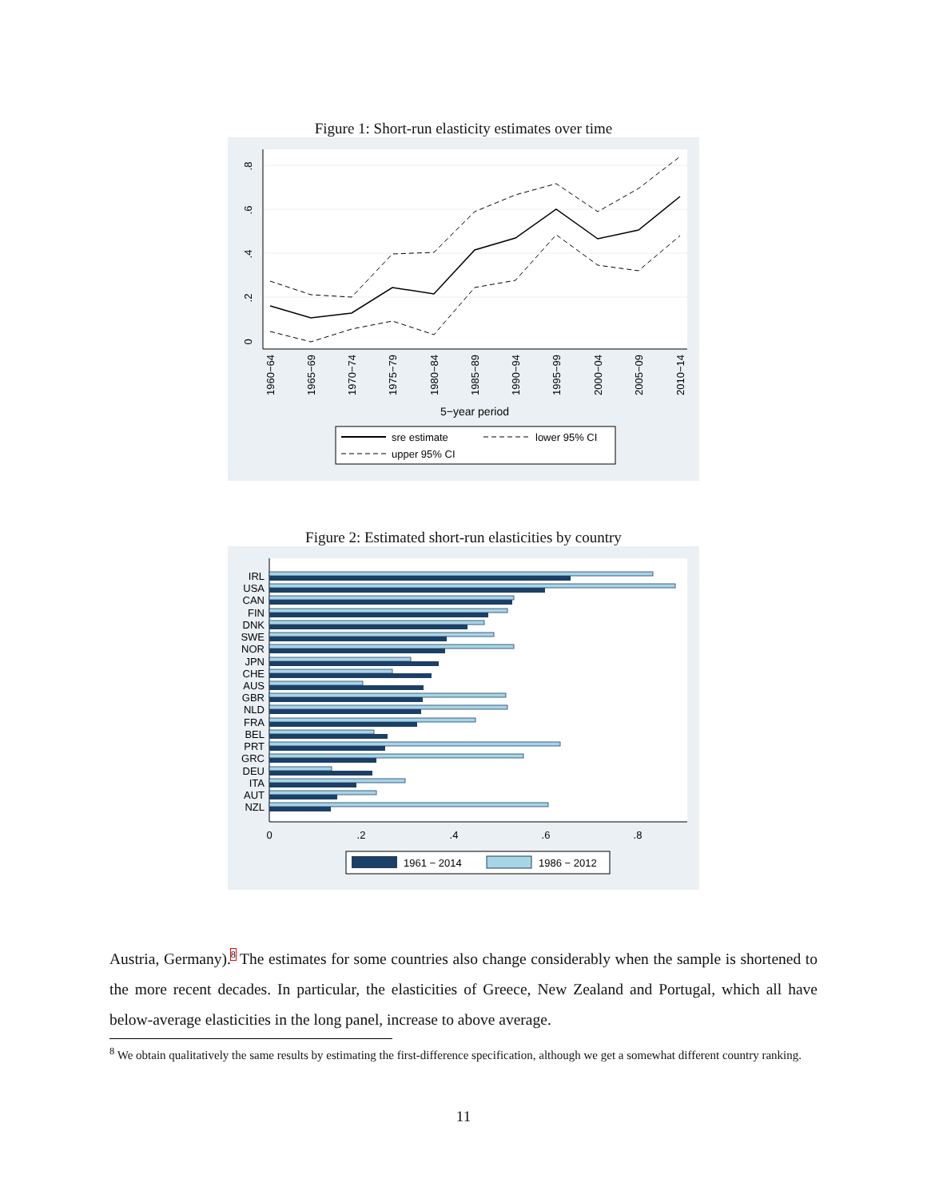Figure 1: Short-run elasticity estimates over time
0
.2
.4
.6
.8
1960−64
1965−69
1970−74
1975−79
1980−84
1985−89
1990−94
1995−99
2000−04
2005−09
2010−14
5−year period
sre estimate
lower 95% CI
upper 95% CI
Figure 2: Estimated short-run elasticities by country
IRL
USA
CAN
FIN
DNK
SWE
NOR
JPN
CHE
AUS
GBR
NLD
FRA
BEL
PRT
GRC
DEU
ITA
AUT
NZL
0
.2
.4
.6
.8
1961 − 2014
1986 − 2012
Austria, Germany).<sup>8</sup> The estimates for some countries also change considerably when the sample is shortened to the more recent decades. In particular, the elasticities of Greece, New Zealand and Portugal, which all have below-average elasticities in the long panel, increase to above average.
<sup>8</sup> We obtain qualitatively the same results by estimating the first-difference specification, although we get a somewhat different country ranking.
11